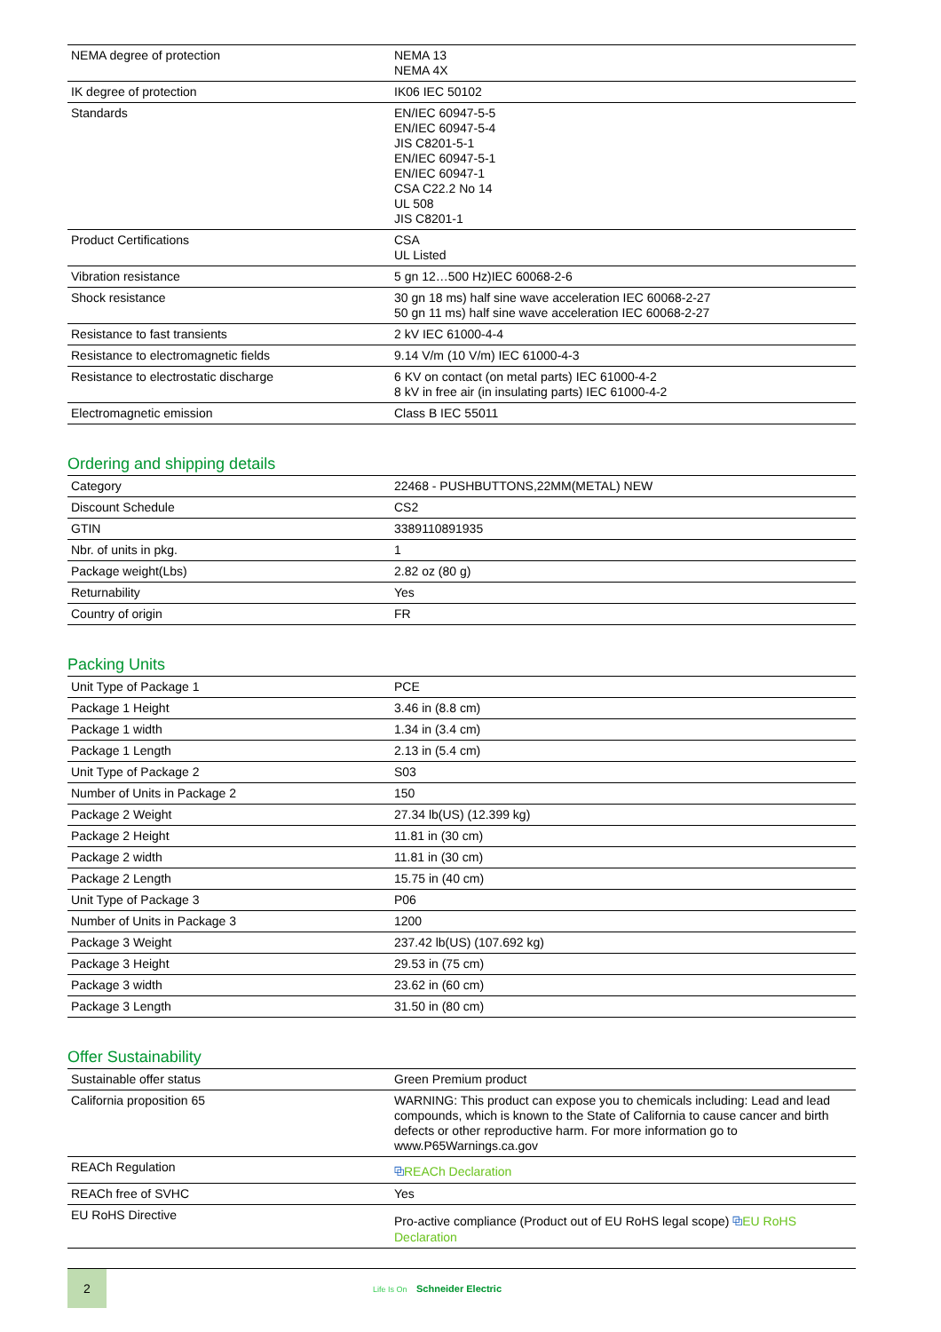| NEMA degree of protection | NEMA 13 NEMA 4X |
| IK degree of protection | IK06 IEC 50102 |
| Standards | EN/IEC 60947-5-5 EN/IEC 60947-5-4 JIS C8201-5-1 EN/IEC 60947-5-1 EN/IEC 60947-1 CSA C22.2 No 14 UL 508 JIS C8201-1 |
| Product Certifications | CSA UL Listed |
| Vibration resistance | 5 gn 12…500 Hz)IEC 60068-2-6 |
| Shock resistance | 30 gn 18 ms) half sine wave acceleration IEC 60068-2-27 50 gn 11 ms) half sine wave acceleration IEC 60068-2-27 |
| Resistance to fast transients | 2 kV IEC 61000-4-4 |
| Resistance to electromagnetic fields | 9.14 V/m (10 V/m) IEC 61000-4-3 |
| Resistance to electrostatic discharge | 6 KV on contact (on metal parts) IEC 61000-4-2 8 kV in free air (in insulating parts) IEC 61000-4-2 |
| Electromagnetic emission | Class B IEC 55011 |
Ordering and shipping details
| Category | 22468 - PUSHBUTTONS,22MM(METAL) NEW |
| Discount Schedule | CS2 |
| GTIN | 3389110891935 |
| Nbr. of units in pkg. | 1 |
| Package weight(Lbs) | 2.82 oz (80 g) |
| Returnability | Yes |
| Country of origin | FR |
Packing Units
| Unit Type of Package 1 | PCE |
| Package 1 Height | 3.46 in (8.8 cm) |
| Package 1 width | 1.34 in (3.4 cm) |
| Package 1 Length | 2.13 in (5.4 cm) |
| Unit Type of Package 2 | S03 |
| Number of Units in Package 2 | 150 |
| Package 2 Weight | 27.34 lb(US) (12.399 kg) |
| Package 2 Height | 11.81 in (30 cm) |
| Package 2 width | 11.81 in (30 cm) |
| Package 2 Length | 15.75 in (40 cm) |
| Unit Type of Package 3 | P06 |
| Number of Units in Package 3 | 1200 |
| Package 3 Weight | 237.42 lb(US) (107.692 kg) |
| Package 3 Height | 29.53 in (75 cm) |
| Package 3 width | 23.62 in (60 cm) |
| Package 3 Length | 31.50 in (80 cm) |
Offer Sustainability
| Sustainable offer status | Green Premium product |
| California proposition 65 | WARNING: This product can expose you to chemicals including: Lead and lead compounds, which is known to the State of California to cause cancer and birth defects or other reproductive harm. For more information go to www.P65Warnings.ca.gov |
| REACh Regulation | ⧉ REACh Declaration |
| REACh free of SVHC | Yes |
| EU RoHS Directive | Pro-active compliance (Product out of EU RoHS legal scope) ⧉ EU RoHS Declaration |
2
Life Is On Schneider Electric